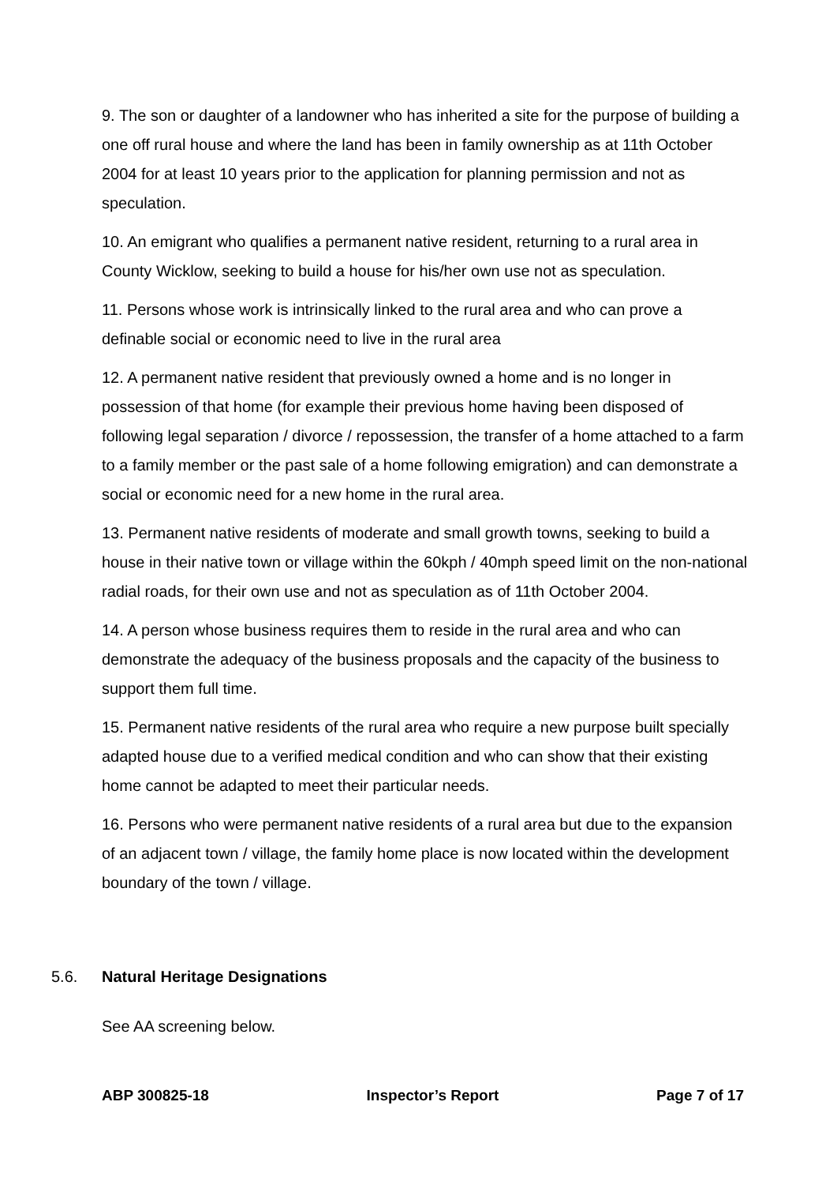9. The son or daughter of a landowner who has inherited a site for the purpose of building a one off rural house and where the land has been in family ownership as at 11th October 2004 for at least 10 years prior to the application for planning permission and not as speculation.
10. An emigrant who qualifies a permanent native resident, returning to a rural area in County Wicklow, seeking to build a house for his/her own use not as speculation.
11. Persons whose work is intrinsically linked to the rural area and who can prove a definable social or economic need to live in the rural area
12. A permanent native resident that previously owned a home and is no longer in possession of that home (for example their previous home having been disposed of following legal separation / divorce / repossession, the transfer of a home attached to a farm to a family member or the past sale of a home following emigration) and can demonstrate a social or economic need for a new home in the rural area.
13. Permanent native residents of moderate and small growth towns, seeking to build a house in their native town or village within the 60kph / 40mph speed limit on the non-national radial roads, for their own use and not as speculation as of 11th October 2004.
14. A person whose business requires them to reside in the rural area and who can demonstrate the adequacy of the business proposals and the capacity of the business to support them full time.
15. Permanent native residents of the rural area who require a new purpose built specially adapted house due to a verified medical condition and who can show that their existing home cannot be adapted to meet their particular needs.
16. Persons who were permanent native residents of a rural area but due to the expansion of an adjacent town / village, the family home place is now located within the development boundary of the town / village.
5.6. Natural Heritage Designations
See AA screening below.
ABP 300825-18 Inspector’s Report Page 7 of 17